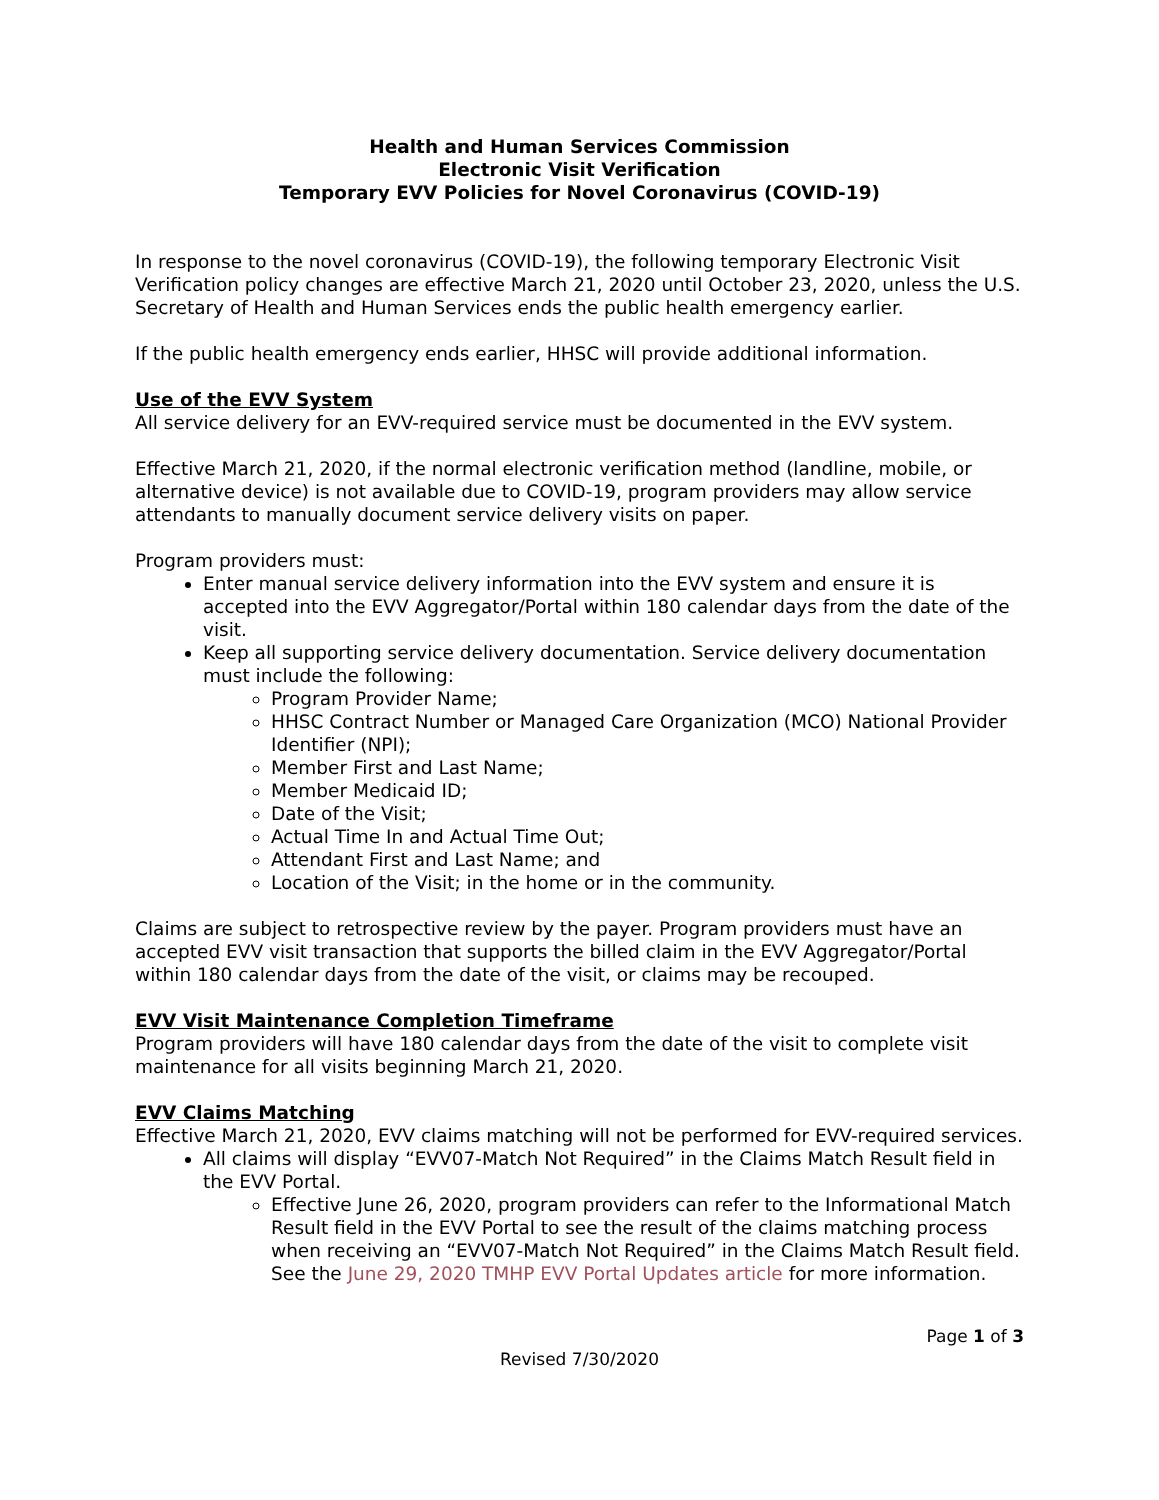Health and Human Services Commission
Electronic Visit Verification
Temporary EVV Policies for Novel Coronavirus (COVID-19)
In response to the novel coronavirus (COVID-19), the following temporary Electronic Visit Verification policy changes are effective March 21, 2020 until October 23, 2020, unless the U.S. Secretary of Health and Human Services ends the public health emergency earlier.
If the public health emergency ends earlier, HHSC will provide additional information.
Use of the EVV System
All service delivery for an EVV-required service must be documented in the EVV system.
Effective March 21, 2020, if the normal electronic verification method (landline, mobile, or alternative device) is not available due to COVID-19, program providers may allow service attendants to manually document service delivery visits on paper.
Program providers must:
Enter manual service delivery information into the EVV system and ensure it is accepted into the EVV Aggregator/Portal within 180 calendar days from the date of the visit.
Keep all supporting service delivery documentation. Service delivery documentation must include the following:
Program Provider Name;
HHSC Contract Number or Managed Care Organization (MCO) National Provider Identifier (NPI);
Member First and Last Name;
Member Medicaid ID;
Date of the Visit;
Actual Time In and Actual Time Out;
Attendant First and Last Name; and
Location of the Visit; in the home or in the community.
Claims are subject to retrospective review by the payer. Program providers must have an accepted EVV visit transaction that supports the billed claim in the EVV Aggregator/Portal within 180 calendar days from the date of the visit, or claims may be recouped.
EVV Visit Maintenance Completion Timeframe
Program providers will have 180 calendar days from the date of the visit to complete visit maintenance for all visits beginning March 21, 2020.
EVV Claims Matching
Effective March 21, 2020, EVV claims matching will not be performed for EVV-required services.
All claims will display “EVV07-Match Not Required” in the Claims Match Result field in the EVV Portal.
Effective June 26, 2020, program providers can refer to the Informational Match Result field in the EVV Portal to see the result of the claims matching process when receiving an “EVV07-Match Not Required” in the Claims Match Result field. See the June 29, 2020 TMHP EVV Portal Updates article for more information.
Page 1 of 3
Revised 7/30/2020